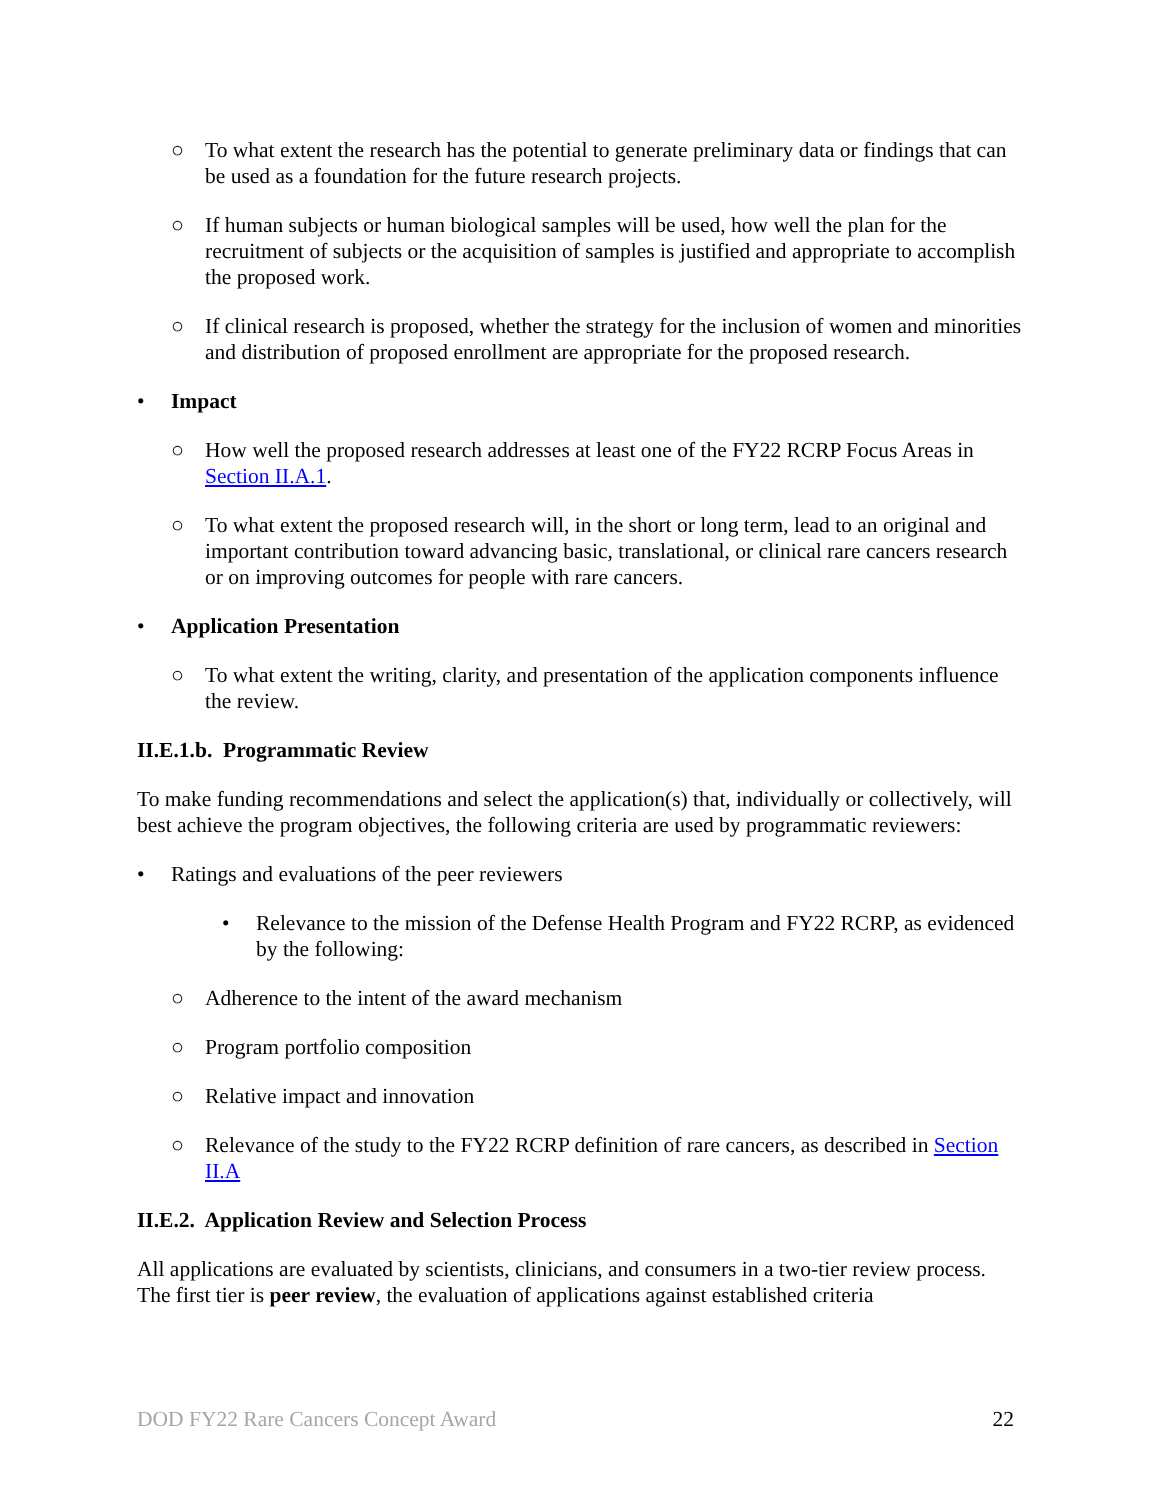○ To what extent the research has the potential to generate preliminary data or findings that can be used as a foundation for the future research projects.
○ If human subjects or human biological samples will be used, how well the plan for the recruitment of subjects or the acquisition of samples is justified and appropriate to accomplish the proposed work.
○ If clinical research is proposed, whether the strategy for the inclusion of women and minorities and distribution of proposed enrollment are appropriate for the proposed research.
• Impact
○ How well the proposed research addresses at least one of the FY22 RCRP Focus Areas in Section II.A.1.
○ To what extent the proposed research will, in the short or long term, lead to an original and important contribution toward advancing basic, translational, or clinical rare cancers research or on improving outcomes for people with rare cancers.
• Application Presentation
○ To what extent the writing, clarity, and presentation of the application components influence the review.
II.E.1.b. Programmatic Review
To make funding recommendations and select the application(s) that, individually or collectively, will best achieve the program objectives, the following criteria are used by programmatic reviewers:
• Ratings and evaluations of the peer reviewers
• Relevance to the mission of the Defense Health Program and FY22 RCRP, as evidenced by the following:
○ Adherence to the intent of the award mechanism
○ Program portfolio composition
○ Relative impact and innovation
○ Relevance of the study to the FY22 RCRP definition of rare cancers, as described in Section II.A
II.E.2. Application Review and Selection Process
All applications are evaluated by scientists, clinicians, and consumers in a two-tier review process. The first tier is peer review, the evaluation of applications against established criteria
DOD FY22 Rare Cancers Concept Award 22